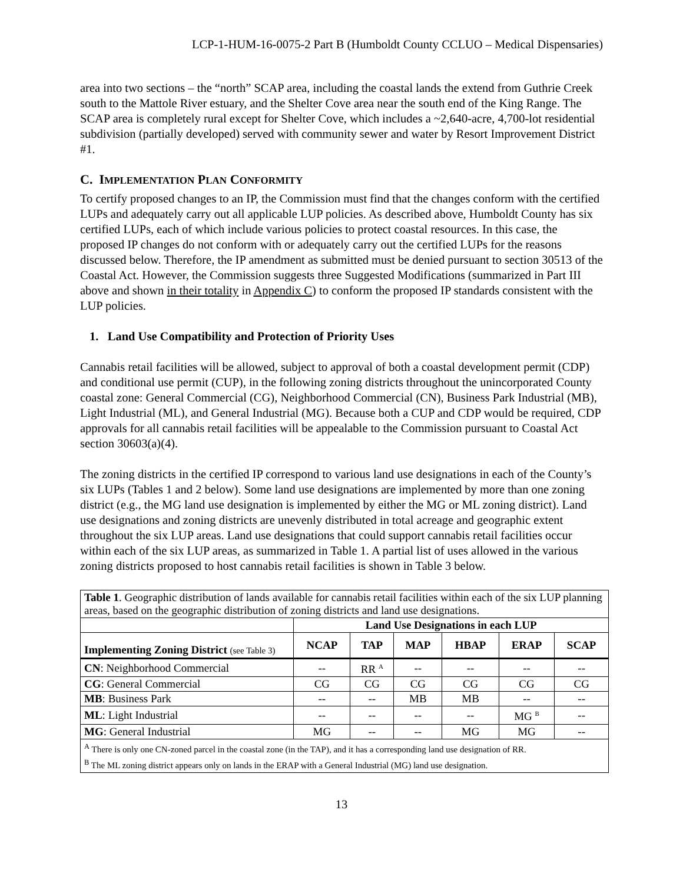LCP-1-HUM-16-0075-2 Part B (Humboldt County CCLUO – Medical Dispensaries)
area into two sections – the “north” SCAP area, including the coastal lands the extend from Guthrie Creek south to the Mattole River estuary, and the Shelter Cove area near the south end of the King Range. The SCAP area is completely rural except for Shelter Cove, which includes a ~2,640-acre, 4,700-lot residential subdivision (partially developed) served with community sewer and water by Resort Improvement District #1.
C. IMPLEMENTATION PLAN CONFORMITY
To certify proposed changes to an IP, the Commission must find that the changes conform with the certified LUPs and adequately carry out all applicable LUP policies. As described above, Humboldt County has six certified LUPs, each of which include various policies to protect coastal resources. In this case, the proposed IP changes do not conform with or adequately carry out the certified LUPs for the reasons discussed below. Therefore, the IP amendment as submitted must be denied pursuant to section 30513 of the Coastal Act. However, the Commission suggests three Suggested Modifications (summarized in Part III above and shown in their totality in Appendix C) to conform the proposed IP standards consistent with the LUP policies.
1. Land Use Compatibility and Protection of Priority Uses
Cannabis retail facilities will be allowed, subject to approval of both a coastal development permit (CDP) and conditional use permit (CUP), in the following zoning districts throughout the unincorporated County coastal zone: General Commercial (CG), Neighborhood Commercial (CN), Business Park Industrial (MB), Light Industrial (ML), and General Industrial (MG). Because both a CUP and CDP would be required, CDP approvals for all cannabis retail facilities will be appealable to the Commission pursuant to Coastal Act section 30603(a)(4).
The zoning districts in the certified IP correspond to various land use designations in each of the County’s six LUPs (Tables 1 and 2 below). Some land use designations are implemented by more than one zoning district (e.g., the MG land use designation is implemented by either the MG or ML zoning district). Land use designations and zoning districts are unevenly distributed in total acreage and geographic extent throughout the six LUP areas. Land use designations that could support cannabis retail facilities occur within each of the six LUP areas, as summarized in Table 1. A partial list of uses allowed in the various zoning districts proposed to host cannabis retail facilities is shown in Table 3 below.
| Table 1 . Geographic distribution of lands available for cannabis retail facilities within each of the six LUP planning areas, based on the geographic distribution of zoning districts and land use designations. | | | | | | |
| | Land Use Designations in each LUP | | | | | |
| Implementing Zoning District (see Table 3) | NCAP | TAP | MAP | HBAP | ERAP | SCAP |
| CN : Neighborhood Commercial | -- | RR <sup>A</sup> | -- | -- | -- | -- |
| CG : General Commercial | CG | CG | CG | CG | CG | CG |
| MB : Business Park | -- | -- | MB | MB | -- | -- |
| ML : Light Industrial | -- | -- | -- | -- | MG <sup>B</sup> | -- |
| MG : General Industrial | MG | -- | -- | MG | MG | -- |
| <sup>A</sup> There is only one CN-zoned parcel in the coastal zone (in the TAP), and it has a corresponding land use designation of RR. <sup>B</sup> The ML zoning district appears only on lands in the ERAP with a General Industrial (MG) land use designation. | | | | | | |
13